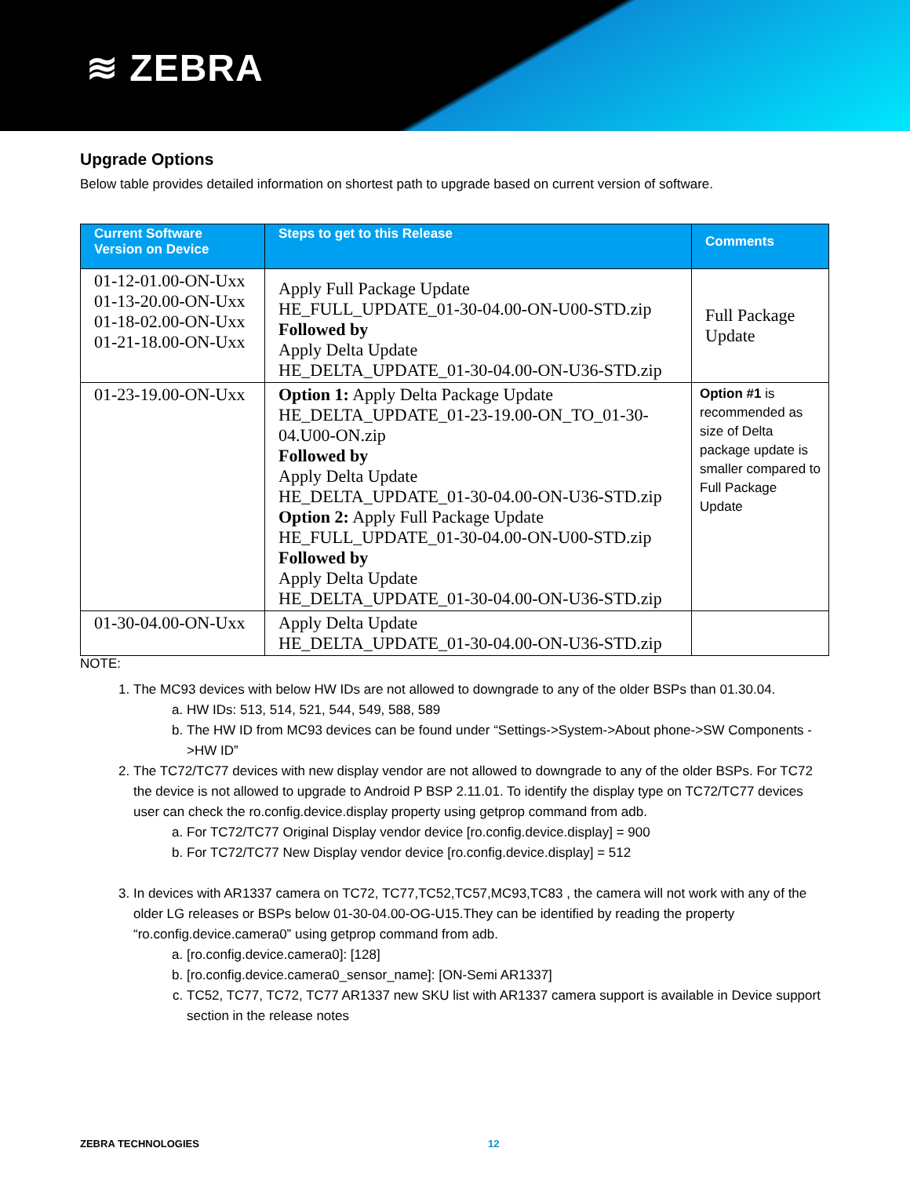≋ ZEBRA
Upgrade Options
Below table provides detailed information on shortest path to upgrade based on current version of software.
| Current Software Version on Device | Steps to get to this Release | Comments |
| --- | --- | --- |
| 01-12-01.00-ON-Uxx 01-13-20.00-ON-Uxx 01-18-02.00-ON-Uxx 01-21-18.00-ON-Uxx | Apply Full Package Update HE_FULL_UPDATE_01-30-04.00-ON-U00-STD.zip Followed by Apply Delta Update HE_DELTA_UPDATE_01-30-04.00-ON-U36-STD.zip | Full Package Update |
| 01-23-19.00-ON-Uxx | Option 1: Apply Delta Package Update HE_DELTA_UPDATE_01-23-19.00-ON_TO_01-30-04.U00-ON.zip Followed by Apply Delta Update HE_DELTA_UPDATE_01-30-04.00-ON-U36-STD.zip Option 2: Apply Full Package Update HE_FULL_UPDATE_01-30-04.00-ON-U00-STD.zip Followed by Apply Delta Update HE_DELTA_UPDATE_01-30-04.00-ON-U36-STD.zip | Option #1 is recommended as size of Delta package update is smaller compared to Full Package Update |
| 01-30-04.00-ON-Uxx | Apply Delta Update HE_DELTA_UPDATE_01-30-04.00-ON-U36-STD.zip | |
NOTE:
1. The MC93 devices with below HW IDs are not allowed to downgrade to any of the older BSPs than 01.30.04.
a. HW IDs: 513, 514, 521, 544, 549, 588, 589
b. The HW ID from MC93 devices can be found under “Settings->System->About phone->SW Components ->HW ID”
2. The TC72/TC77 devices with new display vendor are not allowed to downgrade to any of the older BSPs. For TC72 the device is not allowed to upgrade to Android P BSP 2.11.01. To identify the display type on TC72/TC77 devices user can check the ro.config.device.display property using getprop command from adb.
a. For TC72/TC77 Original Display vendor device [ro.config.device.display] = 900
b. For TC72/TC77 New Display vendor device [ro.config.device.display] = 512
3. In devices with AR1337 camera on TC72, TC77,TC52,TC57,MC93,TC83 , the camera will not work with any of the older LG releases or BSPs below 01-30-04.00-OG-U15.They can be identified by reading the property “ro.config.device.camera0” using getprop command from adb.
a. [ro.config.device.camera0]: [128]
b. [ro.config.device.camera0_sensor_name]: [ON-Semi AR1337]
c. TC52, TC77, TC72, TC77 AR1337 new SKU list with AR1337 camera support is available in Device support section in the release notes
ZEBRA TECHNOLOGIES 12